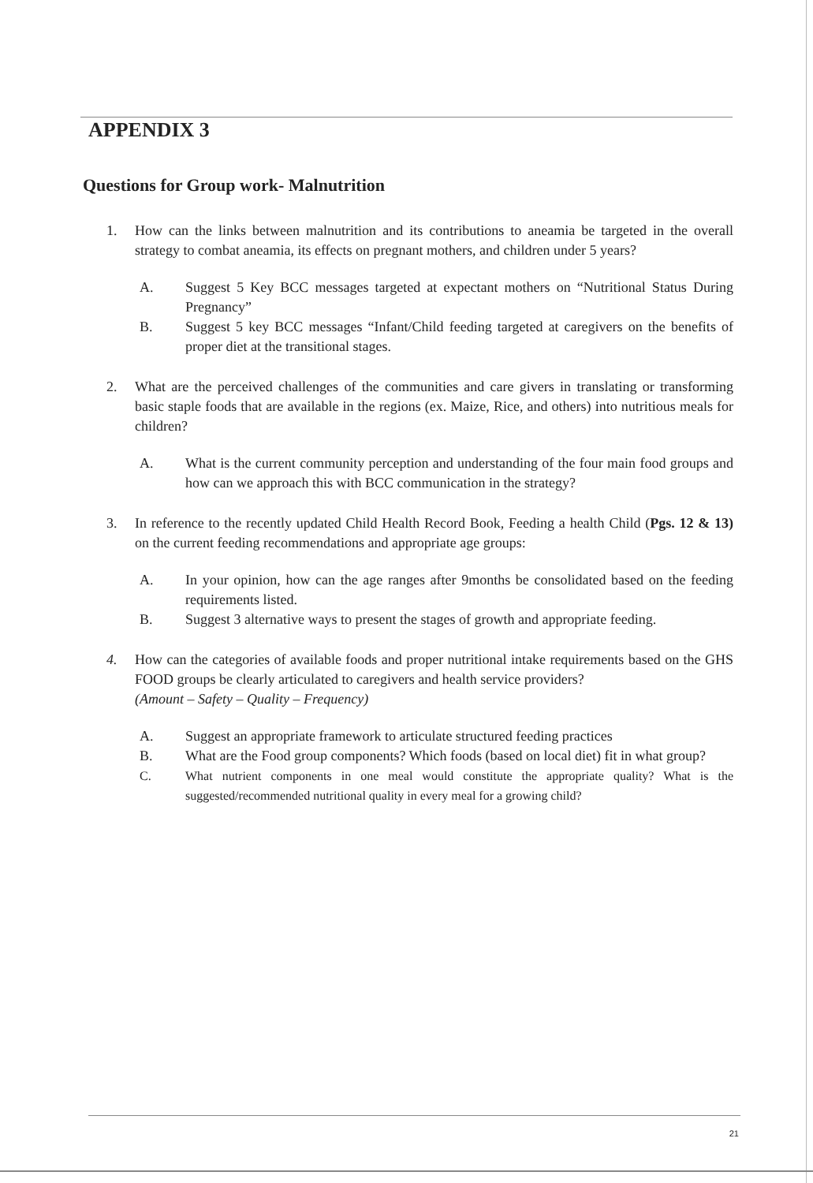APPENDIX 3
Questions for Group work- Malnutrition
1. How can the links between malnutrition and its contributions to aneamia be targeted in the overall strategy to combat aneamia, its effects on pregnant mothers, and children under 5 years?
A. Suggest 5 Key BCC messages targeted at expectant mothers on “Nutritional Status During Pregnancy”
B. Suggest 5 key BCC messages “Infant/Child feeding targeted at caregivers on the benefits of proper diet at the transitional stages.
2. What are the perceived challenges of the communities and care givers in translating or transforming basic staple foods that are available in the regions (ex. Maize, Rice, and others) into nutritious meals for children?
A. What is the current community perception and understanding of the four main food groups and how can we approach this with BCC communication in the strategy?
3. In reference to the recently updated Child Health Record Book, Feeding a health Child (Pgs. 12 & 13) on the current feeding recommendations and appropriate age groups:
A. In your opinion, how can the age ranges after 9months be consolidated based on the feeding requirements listed.
B. Suggest 3 alternative ways to present the stages of growth and appropriate feeding.
4. How can the categories of available foods and proper nutritional intake requirements based on the GHS FOOD groups be clearly articulated to caregivers and health service providers?
(Amount – Safety – Quality – Frequency)
A. Suggest an appropriate framework to articulate structured feeding practices
B. What are the Food group components? Which foods (based on local diet) fit in what group?
C. What nutrient components in one meal would constitute the appropriate quality? What is the suggested/recommended nutritional quality in every meal for a growing child?
21